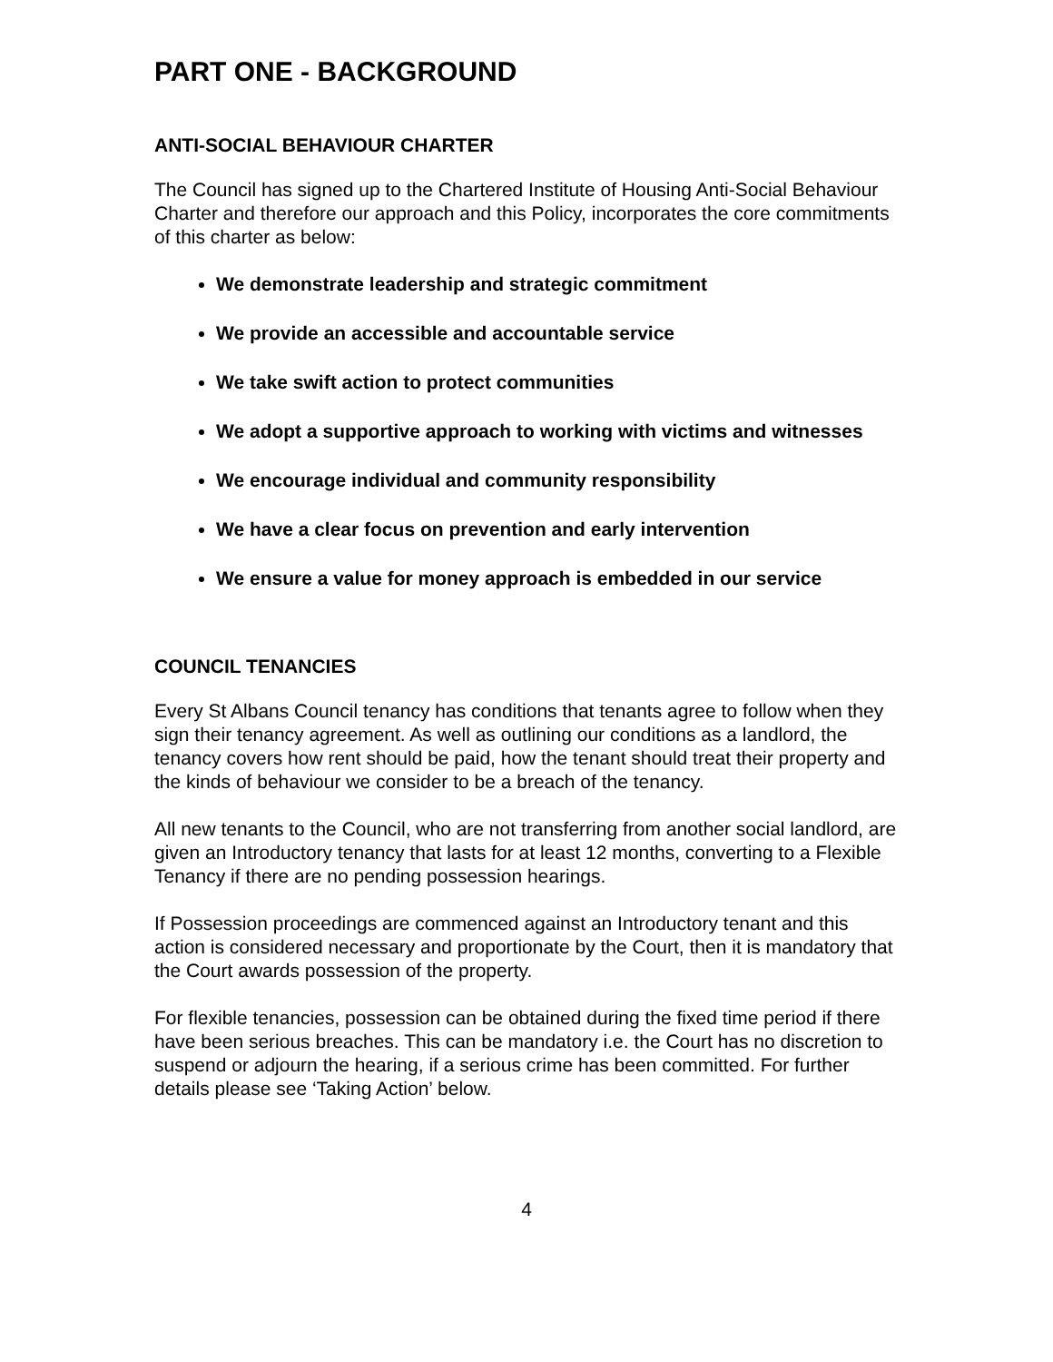PART ONE - BACKGROUND
ANTI-SOCIAL BEHAVIOUR CHARTER
The Council has signed up to the Chartered Institute of Housing Anti-Social Behaviour Charter and therefore our approach and this Policy, incorporates the core commitments of this charter as below:
We demonstrate leadership and strategic commitment
We provide an accessible and accountable service
We take swift action to protect communities
We adopt a supportive approach to working with victims and witnesses
We encourage individual and community responsibility
We have a clear focus on prevention and early intervention
We ensure a value for money approach is embedded in our service
COUNCIL TENANCIES
Every St Albans Council tenancy has conditions that tenants agree to follow when they sign their tenancy agreement. As well as outlining our conditions as a landlord, the tenancy covers how rent should be paid, how the tenant should treat their property and the kinds of behaviour we consider to be a breach of the tenancy.
All new tenants to the Council, who are not transferring from another social landlord, are given an Introductory tenancy that lasts for at least 12 months, converting to a Flexible Tenancy if there are no pending possession hearings.
If Possession proceedings are commenced against an Introductory tenant and this action is considered necessary and proportionate by the Court, then it is mandatory that the Court awards possession of the property.
For flexible tenancies, possession can be obtained during the fixed time period if there have been serious breaches. This can be mandatory i.e. the Court has no discretion to suspend or adjourn the hearing, if a serious crime has been committed. For further details please see ‘Taking Action’ below.
4